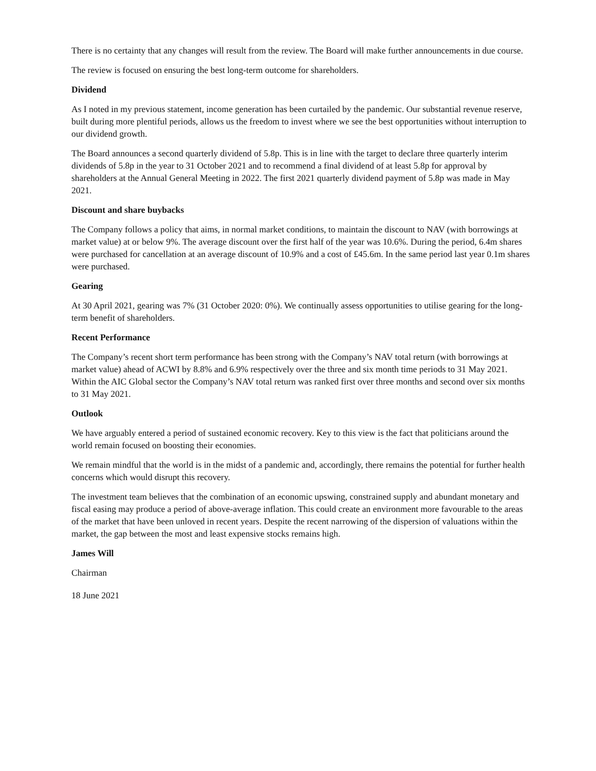There is no certainty that any changes will result from the review. The Board will make further announcements in due course.
The review is focused on ensuring the best long-term outcome for shareholders.
Dividend
As I noted in my previous statement, income generation has been curtailed by the pandemic. Our substantial revenue reserve, built during more plentiful periods, allows us the freedom to invest where we see the best opportunities without interruption to our dividend growth.
The Board announces a second quarterly dividend of 5.8p. This is in line with the target to declare three quarterly interim dividends of 5.8p in the year to 31 October 2021 and to recommend a final dividend of at least 5.8p for approval by shareholders at the Annual General Meeting in 2022. The first 2021 quarterly dividend payment of 5.8p was made in May 2021.
Discount and share buybacks
The Company follows a policy that aims, in normal market conditions, to maintain the discount to NAV (with borrowings at market value) at or below 9%. The average discount over the first half of the year was 10.6%. During the period, 6.4m shares were purchased for cancellation at an average discount of 10.9% and a cost of £45.6m. In the same period last year 0.1m shares were purchased.
Gearing
At 30 April 2021, gearing was 7% (31 October 2020: 0%). We continually assess opportunities to utilise gearing for the long-term benefit of shareholders.
Recent Performance
The Company’s recent short term performance has been strong with the Company’s NAV total return (with borrowings at market value) ahead of ACWI by 8.8% and 6.9% respectively over the three and six month time periods to 31 May 2021. Within the AIC Global sector the Company’s NAV total return was ranked first over three months and second over six months to 31 May 2021.
Outlook
We have arguably entered a period of sustained economic recovery. Key to this view is the fact that politicians around the world remain focused on boosting their economies.
We remain mindful that the world is in the midst of a pandemic and, accordingly, there remains the potential for further health concerns which would disrupt this recovery.
The investment team believes that the combination of an economic upswing, constrained supply and abundant monetary and fiscal easing may produce a period of above-average inflation. This could create an environment more favourable to the areas of the market that have been unloved in recent years. Despite the recent narrowing of the dispersion of valuations within the market, the gap between the most and least expensive stocks remains high.
James Will
Chairman
18 June 2021